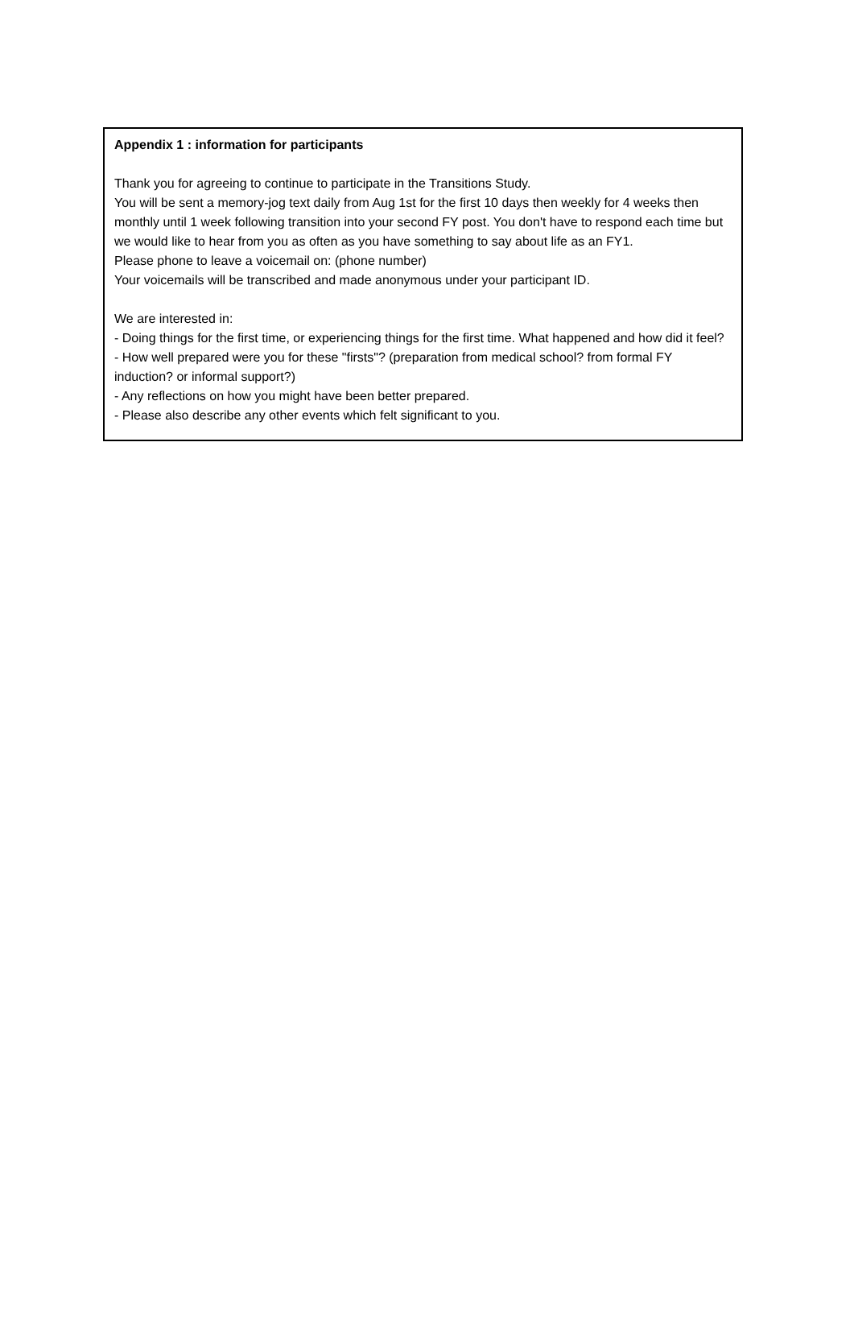Appendix 1 : information for participants
Thank you for agreeing to continue to participate in the Transitions Study.
You will be sent a memory-jog text daily from Aug 1st for the first 10 days then weekly for 4 weeks then monthly until 1 week following transition into your second FY post. You don't have to respond each time but we would like to hear from you as often as you have something to say about life as an FY1.
Please phone to leave a voicemail on: (phone number)
Your voicemails will be transcribed and made anonymous under your participant ID.
We are interested in:
- Doing things for the first time, or experiencing things for the first time. What happened and how did it feel?
- How well prepared were you for these "firsts"? (preparation from medical school? from formal FY induction? or informal support?)
- Any reflections on how you might have been better prepared.
- Please also describe any other events which felt significant to you.